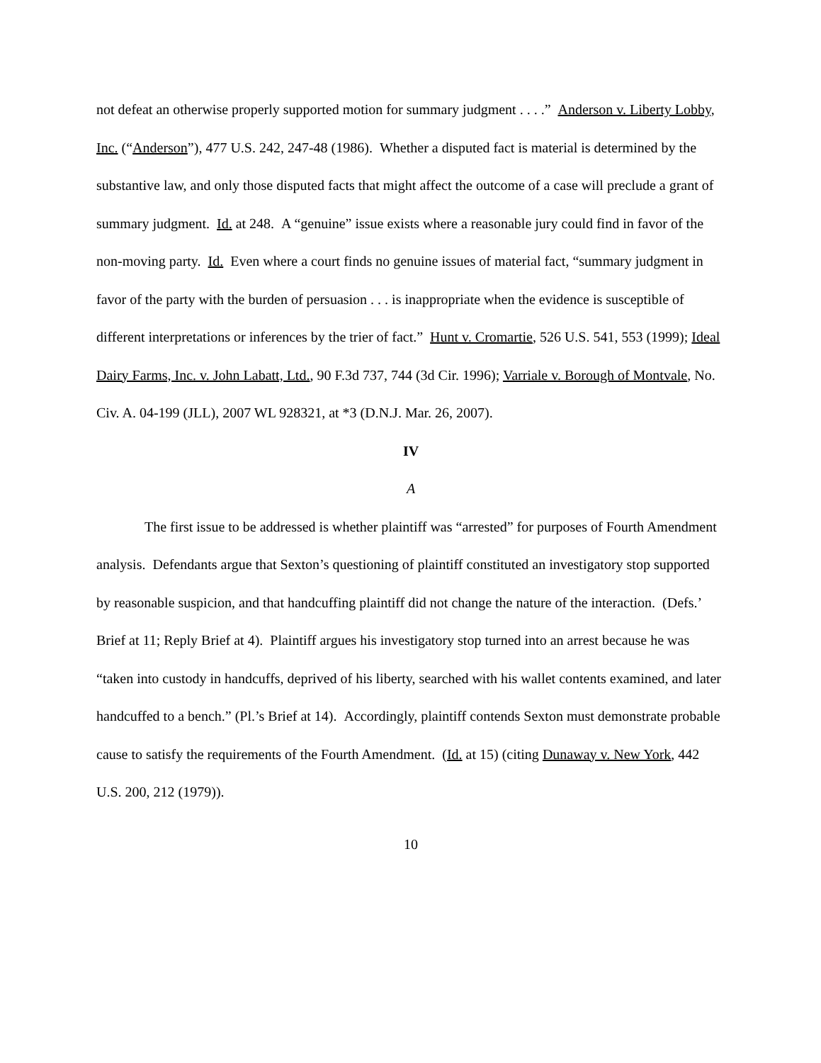not defeat an otherwise properly supported motion for summary judgment . . . .” Anderson v. Liberty Lobby, Inc. (“Anderson”), 477 U.S. 242, 247-48 (1986). Whether a disputed fact is material is determined by the substantive law, and only those disputed facts that might affect the outcome of a case will preclude a grant of summary judgment. Id. at 248. A “genuine” issue exists where a reasonable jury could find in favor of the non-moving party. Id. Even where a court finds no genuine issues of material fact, “summary judgment in favor of the party with the burden of persuasion . . . is inappropriate when the evidence is susceptible of different interpretations or inferences by the trier of fact.” Hunt v. Cromartie, 526 U.S. 541, 553 (1999); Ideal Dairy Farms, Inc. v. John Labatt, Ltd., 90 F.3d 737, 744 (3d Cir. 1996); Varriale v. Borough of Montvale, No. Civ. A. 04-199 (JLL), 2007 WL 928321, at *3 (D.N.J. Mar. 26, 2007).
IV
A
The first issue to be addressed is whether plaintiff was “arrested” for purposes of Fourth Amendment analysis. Defendants argue that Sexton’s questioning of plaintiff constituted an investigatory stop supported by reasonable suspicion, and that handcuffing plaintiff did not change the nature of the interaction. (Defs.’ Brief at 11; Reply Brief at 4). Plaintiff argues his investigatory stop turned into an arrest because he was “taken into custody in handcuffs, deprived of his liberty, searched with his wallet contents examined, and later handcuffed to a bench.” (Pl.’s Brief at 14). Accordingly, plaintiff contends Sexton must demonstrate probable cause to satisfy the requirements of the Fourth Amendment. (Id. at 15) (citing Dunaway v. New York, 442 U.S. 200, 212 (1979)).
10